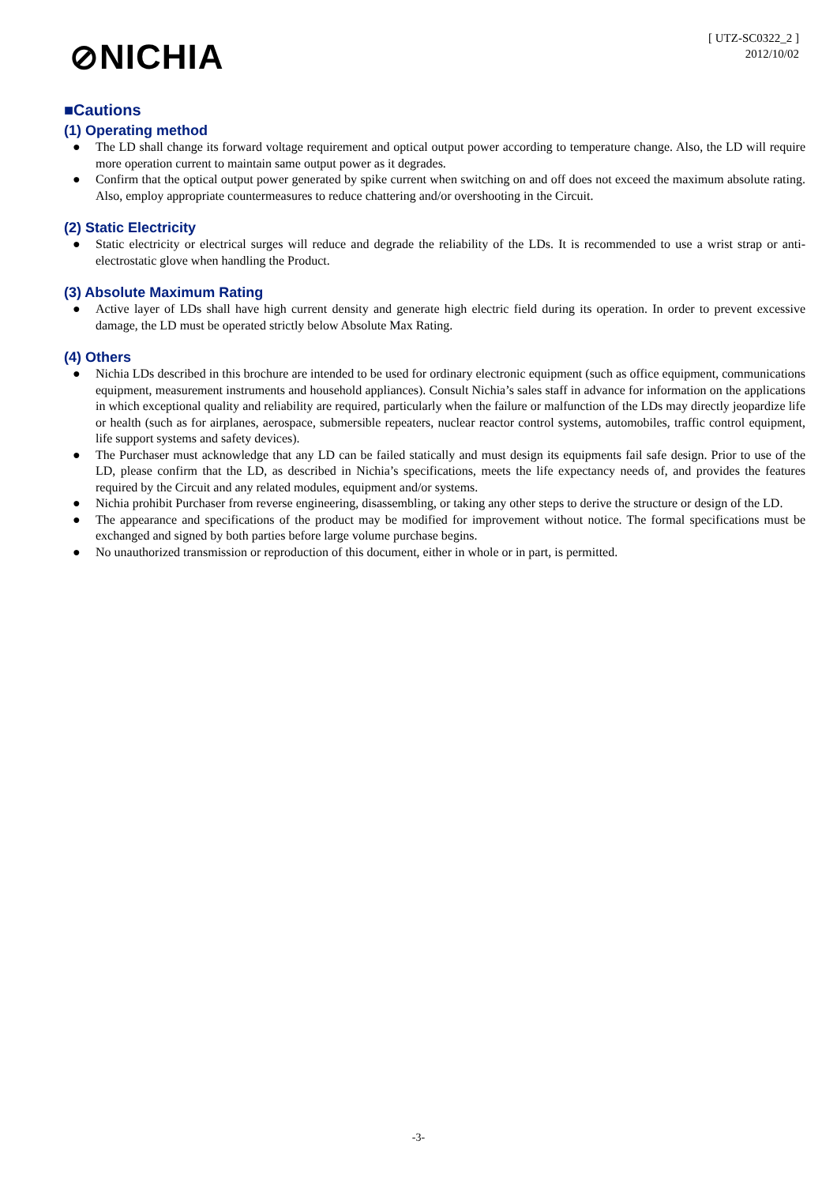⊘NICHIA
[ UTZ-SC0322_2 ]
2012/10/02
■Cautions
(1) Operating method
● The LD shall change its forward voltage requirement and optical output power according to temperature change. Also, the LD will require more operation current to maintain same output power as it degrades.
● Confirm that the optical output power generated by spike current when switching on and off does not exceed the maximum absolute rating. Also, employ appropriate countermeasures to reduce chattering and/or overshooting in the Circuit.
(2) Static Electricity
● Static electricity or electrical surges will reduce and degrade the reliability of the LDs. It is recommended to use a wrist strap or anti-electrostatic glove when handling the Product.
(3) Absolute Maximum Rating
● Active layer of LDs shall have high current density and generate high electric field during its operation. In order to prevent excessive damage, the LD must be operated strictly below Absolute Max Rating.
(4) Others
● Nichia LDs described in this brochure are intended to be used for ordinary electronic equipment (such as office equipment, communications equipment, measurement instruments and household appliances). Consult Nichia’s sales staff in advance for information on the applications in which exceptional quality and reliability are required, particularly when the failure or malfunction of the LDs may directly jeopardize life or health (such as for airplanes, aerospace, submersible repeaters, nuclear reactor control systems, automobiles, traffic control equipment, life support systems and safety devices).
● The Purchaser must acknowledge that any LD can be failed statically and must design its equipments fail safe design. Prior to use of the LD, please confirm that the LD, as described in Nichia’s specifications, meets the life expectancy needs of, and provides the features required by the Circuit and any related modules, equipment and/or systems.
● Nichia prohibit Purchaser from reverse engineering, disassembling, or taking any other steps to derive the structure or design of the LD.
● The appearance and specifications of the product may be modified for improvement without notice. The formal specifications must be exchanged and signed by both parties before large volume purchase begins.
● No unauthorized transmission or reproduction of this document, either in whole or in part, is permitted.
-3-